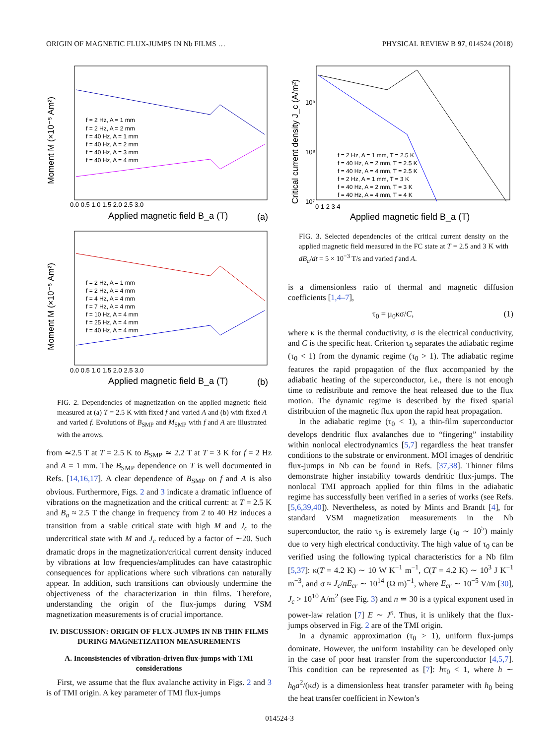ORIGIN OF MAGNETIC FLUX-JUMPS IN Nb FILMS … PHYSICAL REVIEW B 97, 014524 (2018)
Moment M (×10⁻⁵ Am²)
Applied magnetic field B_a (T)
(a)
f = 2 Hz, A = 1 mm
f = 2 Hz, A = 2 mm
f = 40 Hz, A = 1 mm
f = 40 Hz, A = 2 mm
f = 40 Hz, A = 3 mm
f = 40 Hz, A = 4 mm
0.0 0.5 1.0 1.5 2.0 2.5 3.0
Moment M (×10⁻⁵ Am²)
Applied magnetic field B_a (T)
(b)
f = 2 Hz, A = 1 mm
f = 2 Hz, A = 4 mm
f = 4 Hz, A = 4 mm
f = 7 Hz, A = 4 mm
f = 10 Hz, A = 4 mm
f = 25 Hz, A = 4 mm
f = 40 Hz, A = 4 mm
0.0 0.5 1.0 1.5 2.0 2.5 3.0
FIG. 2. Dependencies of magnetization on the applied magnetic field measured at (a) T = 2.5 K with fixed f and varied A and (b) with fixed A and varied f. Evolutions of B<sub>SMP</sub> and M<sub>SMP</sub> with f and A are illustrated with the arrows.
from ≃2.5 T at T = 2.5 K to B<sub>SMP</sub> ≃ 2.2 T at T = 3 K for f = 2 Hz and A = 1 mm. The B<sub>SMP</sub> dependence on T is well documented in Refs. [14,16,17]. A clear dependence of B<sub>SMP</sub> on f and A is also obvious. Furthermore, Figs. 2 and 3 indicate a dramatic influence of vibrations on the magnetization and the critical current: at T = 2.5 K and B<sub>a</sub> ≈ 2.5 T the change in frequency from 2 to 40 Hz induces a transition from a stable critical state with high M and J<sub>c</sub> to the undercritical state with M and J<sub>c</sub> reduced by a factor of ∼20. Such dramatic drops in the magnetization/critical current density induced by vibrations at low frequencies/amplitudes can have catastrophic consequences for applications where such vibrations can naturally appear. In addition, such transitions can obviously undermine the objectiveness of the characterization in thin films. Therefore, understanding the origin of the flux-jumps during VSM magnetization measurements is of crucial importance.
IV. DISCUSSION: ORIGIN OF FLUX-JUMPS IN NB THIN FILMS DURING MAGNETIZATION MEASUREMENTS
A. Inconsistencies of vibration-driven flux-jumps with TMI considerations
First, we assume that the flux avalanche activity in Figs. 2 and 3 is of TMI origin. A key parameter of TMI flux-jumps
Critical current density J_c (A/m²)
10⁹
10⁸
10⁷
0 1 2 3 4
Applied magnetic field B_a (T)
f = 2 Hz, A = 1 mm, T = 2.5 K
f = 40 Hz, A = 2 mm, T = 2.5 K
f = 40 Hz, A = 4 mm, T = 2.5 K
f = 2 Hz, A = 1 mm, T = 3 K
f = 40 Hz, A = 2 mm, T = 3 K
f = 40 Hz, A = 4 mm, T = 4 K
FIG. 3. Selected dependencies of the critical current density on the applied magnetic field measured in the FC state at T = 2.5 and 3 K with dB<sub>a</sub>/dt = 5 × 10<sup>−3</sup> T/s and varied f and A.
is a dimensionless ratio of thermal and magnetic diffusion coefficients [1,4–7],
τ<sub>0</sub> = μ<sub>0</sub>κσ/C, (1)
where κ is the thermal conductivity, σ is the electrical conductivity, and C is the specific heat. Criterion τ<sub>0</sub> separates the adiabatic regime (τ<sub>0</sub> < 1) from the dynamic regime (τ<sub>0</sub> > 1). The adiabatic regime features the rapid propagation of the flux accompanied by the adiabatic heating of the superconductor, i.e., there is not enough time to redistribute and remove the heat released due to the flux motion. The dynamic regime is described by the fixed spatial distribution of the magnetic flux upon the rapid heat propagation.
In the adiabatic regime (τ<sub>0</sub> < 1), a thin-film superconductor develops dendritic flux avalanches due to “fingering” instability within nonlocal electrodynamics [5,7] regardless the heat transfer conditions to the substrate or environment. MOI images of dendritic flux-jumps in Nb can be found in Refs. [37,38]. Thinner films demonstrate higher instability towards dendritic flux-jumps. The nonlocal TMI approach applied for thin films in the adiabatic regime has successfully been verified in a series of works (see Refs. [5,6,39,40]). Nevertheless, as noted by Mints and Brandt [4], for standard VSM magnetization measurements in the Nb superconductor, the ratio τ<sub>0</sub> is extremely large (τ<sub>0</sub> ∼ 10<sup>5</sup>) mainly due to very high electrical conductivity. The high value of τ<sub>0</sub> can be verified using the following typical characteristics for a Nb film [5,37]: κ(T = 4.2 K) ∼ 10 W K<sup>−1</sup> m<sup>−1</sup>, C(T = 4.2 K) ∼ 10<sup>3</sup> J K<sup>−1</sup> m<sup>−3</sup>, and σ ≈ J<sub>c</sub>/nE<sub>cr</sub> ∼ 10<sup>14</sup> (Ω m)<sup>−1</sup>, where E<sub>cr</sub> ∼ 10<sup>−5</sup> V/m [30], J<sub>c</sub> > 10<sup>10</sup> A/m<sup>2</sup> (see Fig. 3) and n ≃ 30 is a typical exponent used in power-law relation [7] E ∼ J<sup>n</sup>. Thus, it is unlikely that the flux-jumps observed in Fig. 2 are of the TMI origin.
In a dynamic approximation (τ<sub>0</sub> > 1), uniform flux-jumps dominate. However, the uniform instability can be developed only in the case of poor heat transfer from the superconductor [4,5,7]. This condition can be represented as [7]: hτ<sub>0</sub> < 1, where h ∼ h<sub>0</sub>a<sup>2</sup>/(κd) is a dimensionless heat transfer parameter with h<sub>0</sub> being the heat transfer coefficient in Newton’s
014524-3